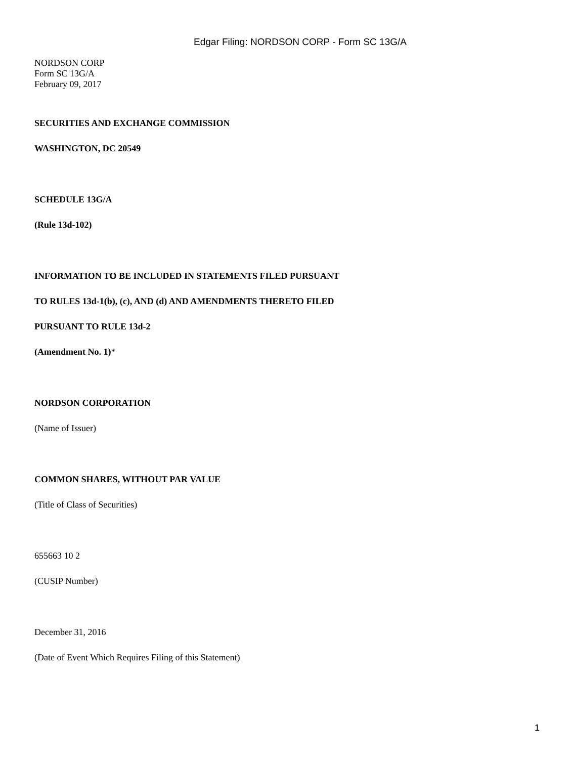Edgar Filing: NORDSON CORP - Form SC 13G/A
NORDSON CORP
Form SC 13G/A
February 09, 2017
SECURITIES AND EXCHANGE COMMISSION
WASHINGTON, DC 20549
SCHEDULE 13G/A
(Rule 13d-102)
INFORMATION TO BE INCLUDED IN STATEMENTS FILED PURSUANT
TO RULES 13d-1(b), (c), AND (d) AND AMENDMENTS THERETO FILED
PURSUANT TO RULE 13d-2
(Amendment No. 1)*
NORDSON CORPORATION
(Name of Issuer)
COMMON SHARES, WITHOUT PAR VALUE
(Title of Class of Securities)
655663 10 2
(CUSIP Number)
December 31, 2016
(Date of Event Which Requires Filing of this Statement)
1